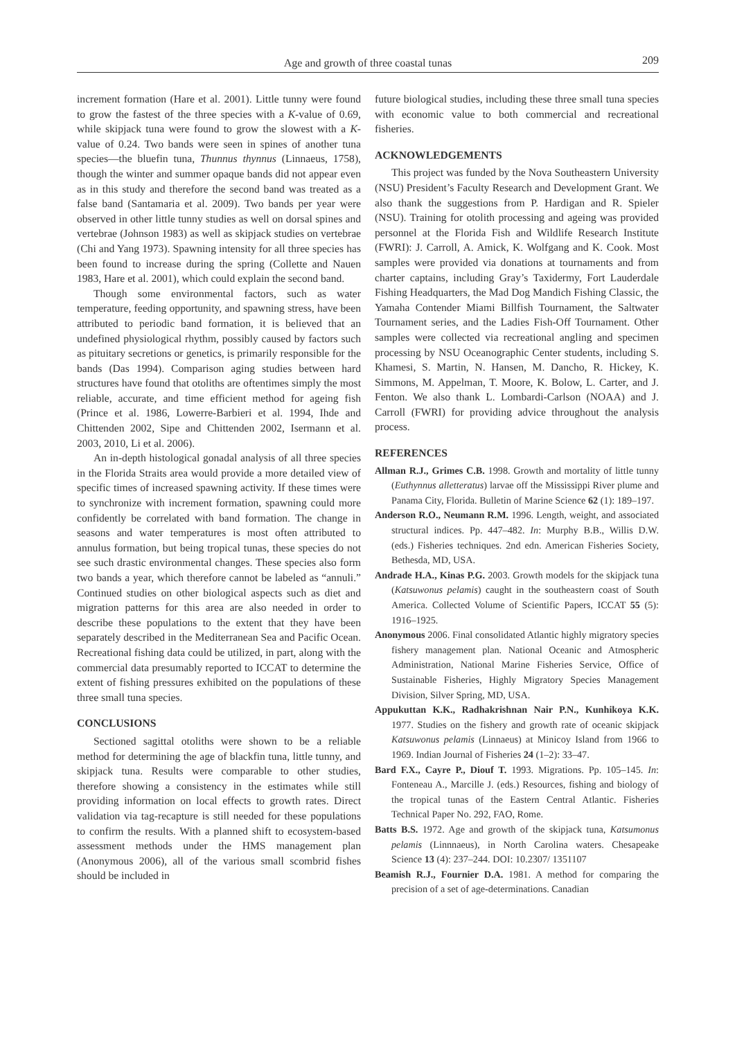Age and growth of three coastal tunas 209
increment formation (Hare et al. 2001). Little tunny were found to grow the fastest of the three species with a K-value of 0.69, while skipjack tuna were found to grow the slowest with a K-value of 0.24. Two bands were seen in spines of another tuna species—the bluefin tuna, Thunnus thynnus (Linnaeus, 1758), though the winter and summer opaque bands did not appear even as in this study and therefore the second band was treated as a false band (Santamaria et al. 2009). Two bands per year were observed in other little tunny studies as well on dorsal spines and vertebrae (Johnson 1983) as well as skipjack studies on vertebrae (Chi and Yang 1973). Spawning intensity for all three species has been found to increase during the spring (Collette and Nauen 1983, Hare et al. 2001), which could explain the second band.
Though some environmental factors, such as water temperature, feeding opportunity, and spawning stress, have been attributed to periodic band formation, it is believed that an undefined physiological rhythm, possibly caused by factors such as pituitary secretions or genetics, is primarily responsible for the bands (Das 1994). Comparison aging studies between hard structures have found that otoliths are oftentimes simply the most reliable, accurate, and time efficient method for ageing fish (Prince et al. 1986, Lowerre-Barbieri et al. 1994, Ihde and Chittenden 2002, Sipe and Chittenden 2002, Isermann et al. 2003, 2010, Li et al. 2006).
An in-depth histological gonadal analysis of all three species in the Florida Straits area would provide a more detailed view of specific times of increased spawning activity. If these times were to synchronize with increment formation, spawning could more confidently be correlated with band formation. The change in seasons and water temperatures is most often attributed to annulus formation, but being tropical tunas, these species do not see such drastic environmental changes. These species also form two bands a year, which therefore cannot be labeled as “annuli.” Continued studies on other biological aspects such as diet and migration patterns for this area are also needed in order to describe these populations to the extent that they have been separately described in the Mediterranean Sea and Pacific Ocean. Recreational fishing data could be utilized, in part, along with the commercial data presumably reported to ICCAT to determine the extent of fishing pressures exhibited on the populations of these three small tuna species.
CONCLUSIONS
Sectioned sagittal otoliths were shown to be a reliable method for determining the age of blackfin tuna, little tunny, and skipjack tuna. Results were comparable to other studies, therefore showing a consistency in the estimates while still providing information on local effects to growth rates. Direct validation via tag-recapture is still needed for these populations to confirm the results. With a planned shift to ecosystem-based assessment methods under the HMS management plan (Anonymous 2006), all of the various small scombrid fishes should be included in
future biological studies, including these three small tuna species with economic value to both commercial and recreational fisheries.
ACKNOWLEDGEMENTS
This project was funded by the Nova Southeastern University (NSU) President’s Faculty Research and Development Grant. We also thank the suggestions from P. Hardigan and R. Spieler (NSU). Training for otolith processing and ageing was provided personnel at the Florida Fish and Wildlife Research Institute (FWRI): J. Carroll, A. Amick, K. Wolfgang and K. Cook. Most samples were provided via donations at tournaments and from charter captains, including Gray’s Taxidermy, Fort Lauderdale Fishing Headquarters, the Mad Dog Mandich Fishing Classic, the Yamaha Contender Miami Billfish Tournament, the Saltwater Tournament series, and the Ladies Fish-Off Tournament. Other samples were collected via recreational angling and specimen processing by NSU Oceanographic Center students, including S. Khamesi, S. Martin, N. Hansen, M. Dancho, R. Hickey, K. Simmons, M. Appelman, T. Moore, K. Bolow, L. Carter, and J. Fenton. We also thank L. Lombardi-Carlson (NOAA) and J. Carroll (FWRI) for providing advice throughout the analysis process.
REFERENCES
Allman R.J., Grimes C.B. 1998. Growth and mortality of little tunny (Euthynnus alletteratus) larvae off the Mississippi River plume and Panama City, Florida. Bulletin of Marine Science 62 (1): 189–197.
Anderson R.O., Neumann R.M. 1996. Length, weight, and associated structural indices. Pp. 447–482. In: Murphy B.B., Willis D.W. (eds.) Fisheries techniques. 2nd edn. American Fisheries Society, Bethesda, MD, USA.
Andrade H.A., Kinas P.G. 2003. Growth models for the skipjack tuna (Katsuwonus pelamis) caught in the southeastern coast of South America. Collected Volume of Scientific Papers, ICCAT 55 (5): 1916–1925.
Anonymous 2006. Final consolidated Atlantic highly migratory species fishery management plan. National Oceanic and Atmospheric Administration, National Marine Fisheries Service, Office of Sustainable Fisheries, Highly Migratory Species Management Division, Silver Spring, MD, USA.
Appukuttan K.K., Radhakrishnan Nair P.N., Kunhikoya K.K. 1977. Studies on the fishery and growth rate of oceanic skipjack Katsuwonus pelamis (Linnaeus) at Minicoy Island from 1966 to 1969. Indian Journal of Fisheries 24 (1–2): 33–47.
Bard F.X., Cayre P., Diouf T. 1993. Migrations. Pp. 105–145. In: Fonteneau A., Marcille J. (eds.) Resources, fishing and biology of the tropical tunas of the Eastern Central Atlantic. Fisheries Technical Paper No. 292, FAO, Rome.
Batts B.S. 1972. Age and growth of the skipjack tuna, Katsumonus pelamis (Linnnaeus), in North Carolina waters. Chesapeake Science 13 (4): 237–244. DOI: 10.2307/ 1351107
Beamish R.J., Fournier D.A. 1981. A method for comparing the precision of a set of age-determinations. Canadian